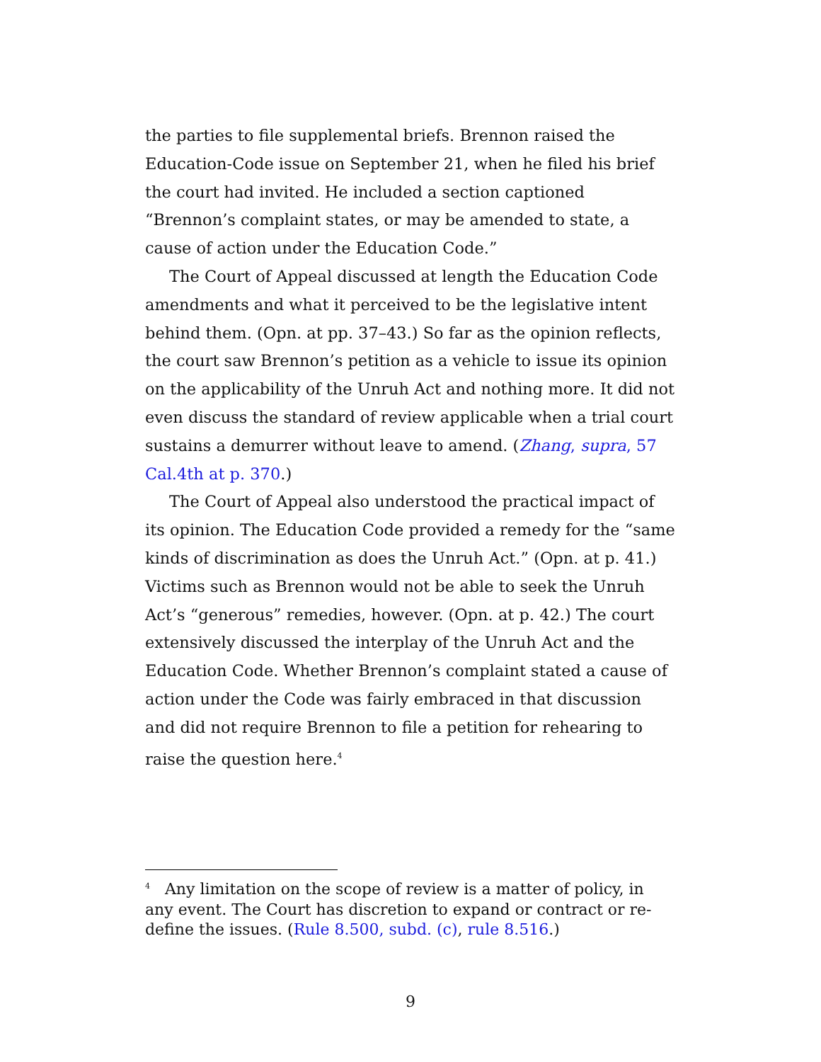the parties to file supplemental briefs. Brennon raised the Education-Code issue on September 21, when he filed his brief the court had invited. He included a section captioned “Brennon’s complaint states, or may be amended to state, a cause of action under the Education Code.”
The Court of Appeal discussed at length the Education Code amendments and what it perceived to be the legislative intent behind them. (Opn. at pp. 37–43.) So far as the opinion reflects, the court saw Brennon’s petition as a vehicle to issue its opinion on the applicability of the Unruh Act and nothing more. It did not even discuss the standard of review applicable when a trial court sustains a demurrer without leave to amend. (Zhang, supra, 57 Cal.4th at p. 370.)
The Court of Appeal also understood the practical impact of its opinion. The Education Code provided a remedy for the “same kinds of discrimination as does the Unruh Act.” (Opn. at p. 41.) Victims such as Brennon would not be able to seek the Unruh Act’s “generous” remedies, however. (Opn. at p. 42.) The court extensively discussed the interplay of the Unruh Act and the Education Code. Whether Brennon’s complaint stated a cause of action under the Code was fairly embraced in that discussion and did not require Brennon to file a petition for rehearing to raise the question here.<sup>4</sup>
<sup>4</sup> Any limitation on the scope of review is a matter of policy, in any event. The Court has discretion to expand or contract or re-define the issues. (Rule 8.500, subd. (c), rule 8.516.)
9